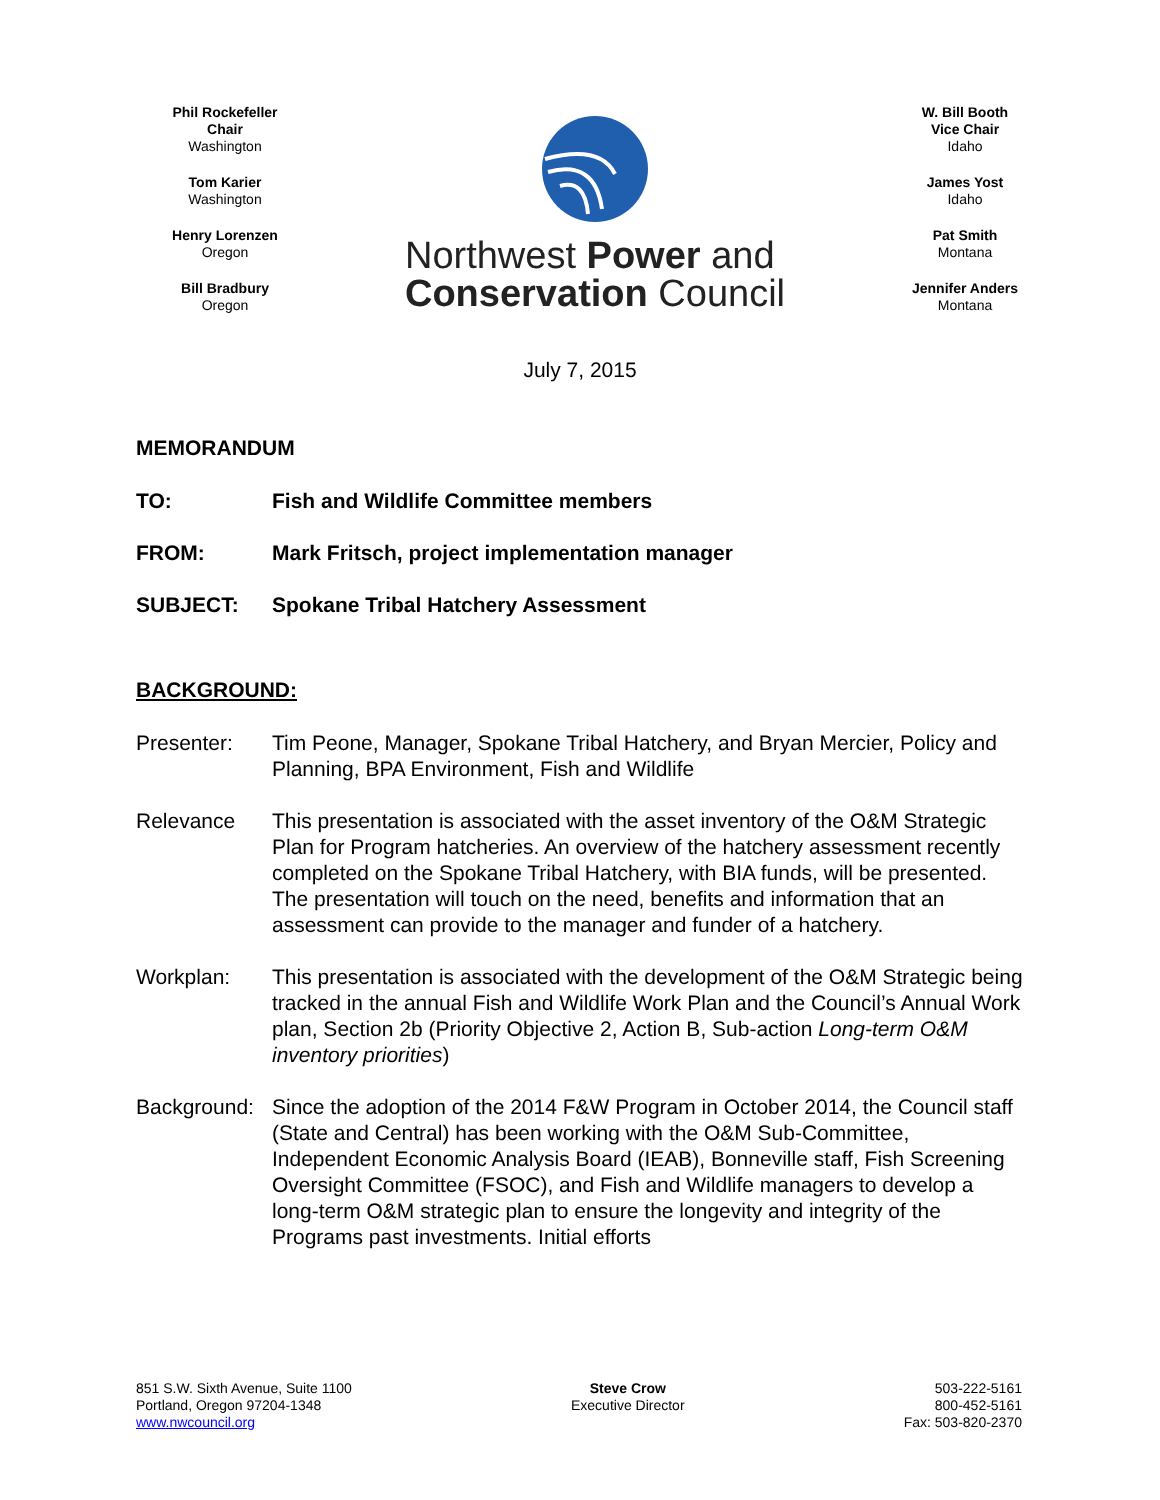Phil Rockefeller
Chair
Washington
Tom Karier
Washington
Henry Lorenzen
Oregon
Bill Bradbury
Oregon
Northwest Power and
Conservation Council
W. Bill Booth
Vice Chair
Idaho
James Yost
Idaho
Pat Smith
Montana
Jennifer Anders
Montana
July 7, 2015
MEMORANDUM
TO: Fish and Wildlife Committee members
FROM: Mark Fritsch, project implementation manager
SUBJECT: Spokane Tribal Hatchery Assessment
BACKGROUND:
Presenter: Tim Peone, Manager, Spokane Tribal Hatchery, and Bryan Mercier, Policy and Planning, BPA Environment, Fish and Wildlife
Relevance This presentation is associated with the asset inventory of the O&M Strategic Plan for Program hatcheries. An overview of the hatchery assessment recently completed on the Spokane Tribal Hatchery, with BIA funds, will be presented. The presentation will touch on the need, benefits and information that an assessment can provide to the manager and funder of a hatchery.
Workplan: This presentation is associated with the development of the O&M Strategic being tracked in the annual Fish and Wildlife Work Plan and the Council’s Annual Work plan, Section 2b (Priority Objective 2, Action B, Sub-action Long-term O&M inventory priorities)
Background:
Since the adoption of the 2014 F&W Program in October 2014, the Council staff (State and Central) has been working with the O&M Sub-Committee, Independent Economic Analysis Board (IEAB), Bonneville staff, Fish Screening Oversight Committee (FSOC), and Fish and Wildlife managers to develop a long-term O&M strategic plan to ensure the longevity and integrity of the Programs past investments. Initial efforts
851 S.W. Sixth Avenue, Suite 1100
Portland, Oregon 97204-1348
www.nwcouncil.org
Steve Crow
Executive Director
503-222-5161
800-452-5161
Fax: 503-820-2370